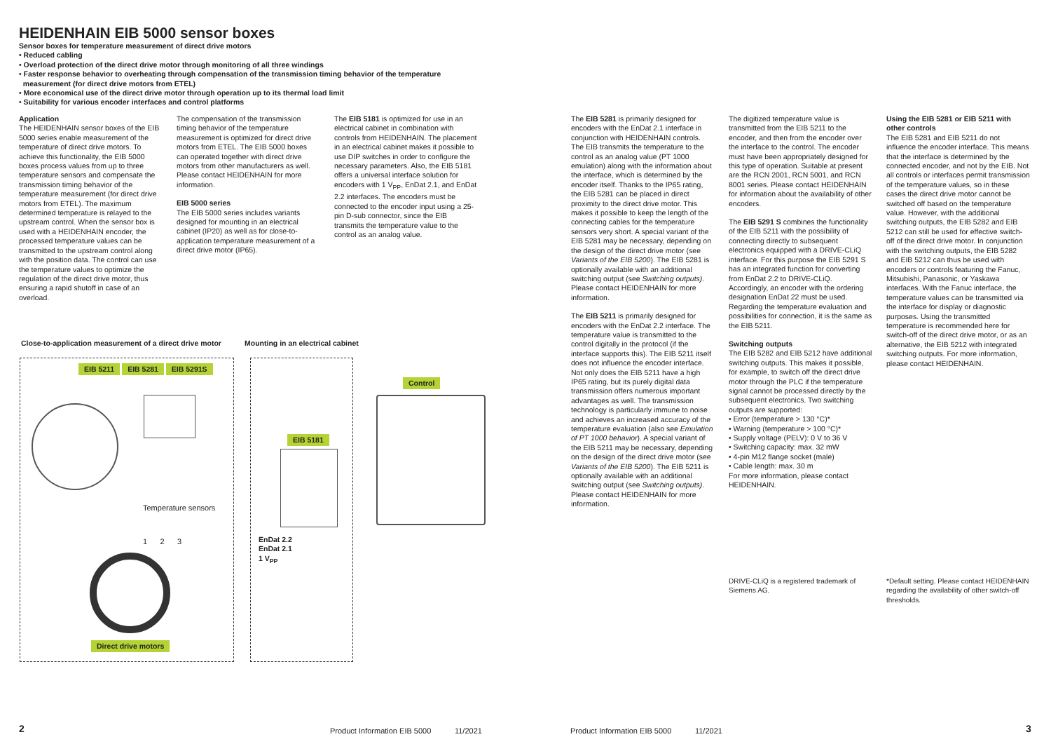HEIDENHAIN EIB 5000 sensor boxes
Sensor boxes for temperature measurement of direct drive motors
• Reduced cabling
• Overload protection of the direct drive motor through monitoring of all three windings
• Faster response behavior to overheating through compensation of the transmission timing behavior of the temperature
measurement (for direct drive motors from ETEL)
• More economical use of the direct drive motor through operation up to its thermal load limit
• Suitability for various encoder interfaces and control platforms
Application
The HEIDENHAIN sensor boxes of the EIB 5000 series enable measurement of the temperature of direct drive motors. To achieve this functionality, the EIB 5000 boxes process values from up to three temperature sensors and compensate the transmission timing behavior of the temperature measurement (for direct drive motors from ETEL). The maximum determined temperature is relayed to the upstream control. When the sensor box is used with a HEIDENHAIN encoder, the processed temperature values can be transmitted to the upstream control along with the position data. The control can use the temperature values to optimize the regulation of the direct drive motor, thus ensuring a rapid shutoff in case of an overload.
The compensation of the transmission timing behavior of the temperature measurement is optimized for direct drive motors from ETEL. The EIB 5000 boxes can operated together with direct drive motors from other manufacturers as well. Please contact HEIDENHAIN for more information.
EIB 5000 series
The EIB 5000 series includes variants designed for mounting in an electrical cabinet (IP20) as well as for close-to-application temperature measurement of a direct drive motor (IP65).
The EIB 5181 is optimized for use in an electrical cabinet in combination with controls from HEIDENHAIN. The placement in an electrical cabinet makes it possible to use DIP switches in order to configure the necessary parameters. Also, the EIB 5181 offers a universal interface solution for encoders with 1 V<sub>PP</sub>, EnDat 2.1, and EnDat 2.2 interfaces. The encoders must be connected to the encoder input using a 25-pin D-sub connector, since the EIB transmits the temperature value to the control as an analog value.
Close-to-application measurement of a direct drive motor
Mounting in an electrical cabinet
EIB 5211 EIB 5281 EIB 5291S
Control
EIB 5181
Temperature sensors
1 2 3
EnDat 2.2
EnDat 2.1
1 V<sub>PP</sub>
Direct drive motors
2
Product Information EIB 5000 11/2021
The EIB 5281 is primarily designed for encoders with the EnDat 2.1 interface in conjunction with HEIDENHAIN controls. The EIB transmits the temperature to the control as an analog value (PT 1000 emulation) along with the information about the interface, which is determined by the encoder itself. Thanks to the IP65 rating, the EIB 5281 can be placed in direct proximity to the direct drive motor. This makes it possible to keep the length of the connecting cables for the temperature sensors very short. A special variant of the EIB 5281 may be necessary, depending on the design of the direct drive motor (see Variants of the EIB 5200). The EIB 5281 is optionally available with an additional switching output (see Switching outputs). Please contact HEIDENHAIN for more information.
The EIB 5211 is primarily designed for encoders with the EnDat 2.2 interface. The temperature value is transmitted to the control digitally in the protocol (if the interface supports this). The EIB 5211 itself does not influence the encoder interface. Not only does the EIB 5211 have a high IP65 rating, but its purely digital data transmission offers numerous important advantages as well. The transmission technology is particularly immune to noise and achieves an increased accuracy of the temperature evaluation (also see Emulation of PT 1000 behavior). A special variant of the EIB 5211 may be necessary, depending on the design of the direct drive motor (see Variants of the EIB 5200). The EIB 5211 is optionally available with an additional switching output (see Switching outputs). Please contact HEIDENHAIN for more information.
The digitized temperature value is transmitted from the EIB 5211 to the encoder, and then from the encoder over the interface to the control. The encoder must have been appropriately designed for this type of operation. Suitable at present are the RCN 2001, RCN 5001, and RCN 8001 series. Please contact HEIDENHAIN for information about the availability of other encoders.
The EIB 5291 S combines the functionality of the EIB 5211 with the possibility of connecting directly to subsequent electronics equipped with a DRIVE-CLiQ interface. For this purpose the EIB 5291 S has an integrated function for converting from EnDat 2.2 to DRIVE-CLiQ. Accordingly, an encoder with the ordering designation EnDat 22 must be used. Regarding the temperature evaluation and possibilities for connection, it is the same as the EIB 5211.
Switching outputs
The EIB 5282 and EIB 5212 have additional switching outputs. This makes it possible, for example, to switch off the direct drive motor through the PLC if the temperature signal cannot be processed directly by the subsequent electronics. Two switching outputs are supported:
• Error (temperature > 130 °C)*
• Warning (temperature > 100 °C)*
• Supply voltage (PELV): 0 V to 36 V
• Switching capacity: max. 32 mW
• 4-pin M12 flange socket (male)
• Cable length: max. 30 m
For more information, please contact HEIDENHAIN.
Using the EIB 5281 or EIB 5211 with other controls
The EIB 5281 and EIB 5211 do not influence the encoder interface. This means that the interface is determined by the connected encoder, and not by the EIB. Not all controls or interfaces permit transmission of the temperature values, so in these cases the direct drive motor cannot be switched off based on the temperature value. However, with the additional switching outputs, the EIB 5282 and EIB 5212 can still be used for effective switch-off of the direct drive motor. In conjunction with the switching outputs, the EIB 5282 and EIB 5212 can thus be used with encoders or controls featuring the Fanuc, Mitsubishi, Panasonic, or Yaskawa interfaces. With the Fanuc interface, the temperature values can be transmitted via the interface for display or diagnostic purposes. Using the transmitted temperature is recommended here for switch-off of the direct drive motor, or as an alternative, the EIB 5212 with integrated switching outputs. For more information, please contact HEIDENHAIN.
DRIVE-CLiQ is a registered trademark of Siemens AG.
*Default setting. Please contact HEIDENHAIN regarding the availability of other switch-off thresholds.
Product Information EIB 5000 11/2021
3